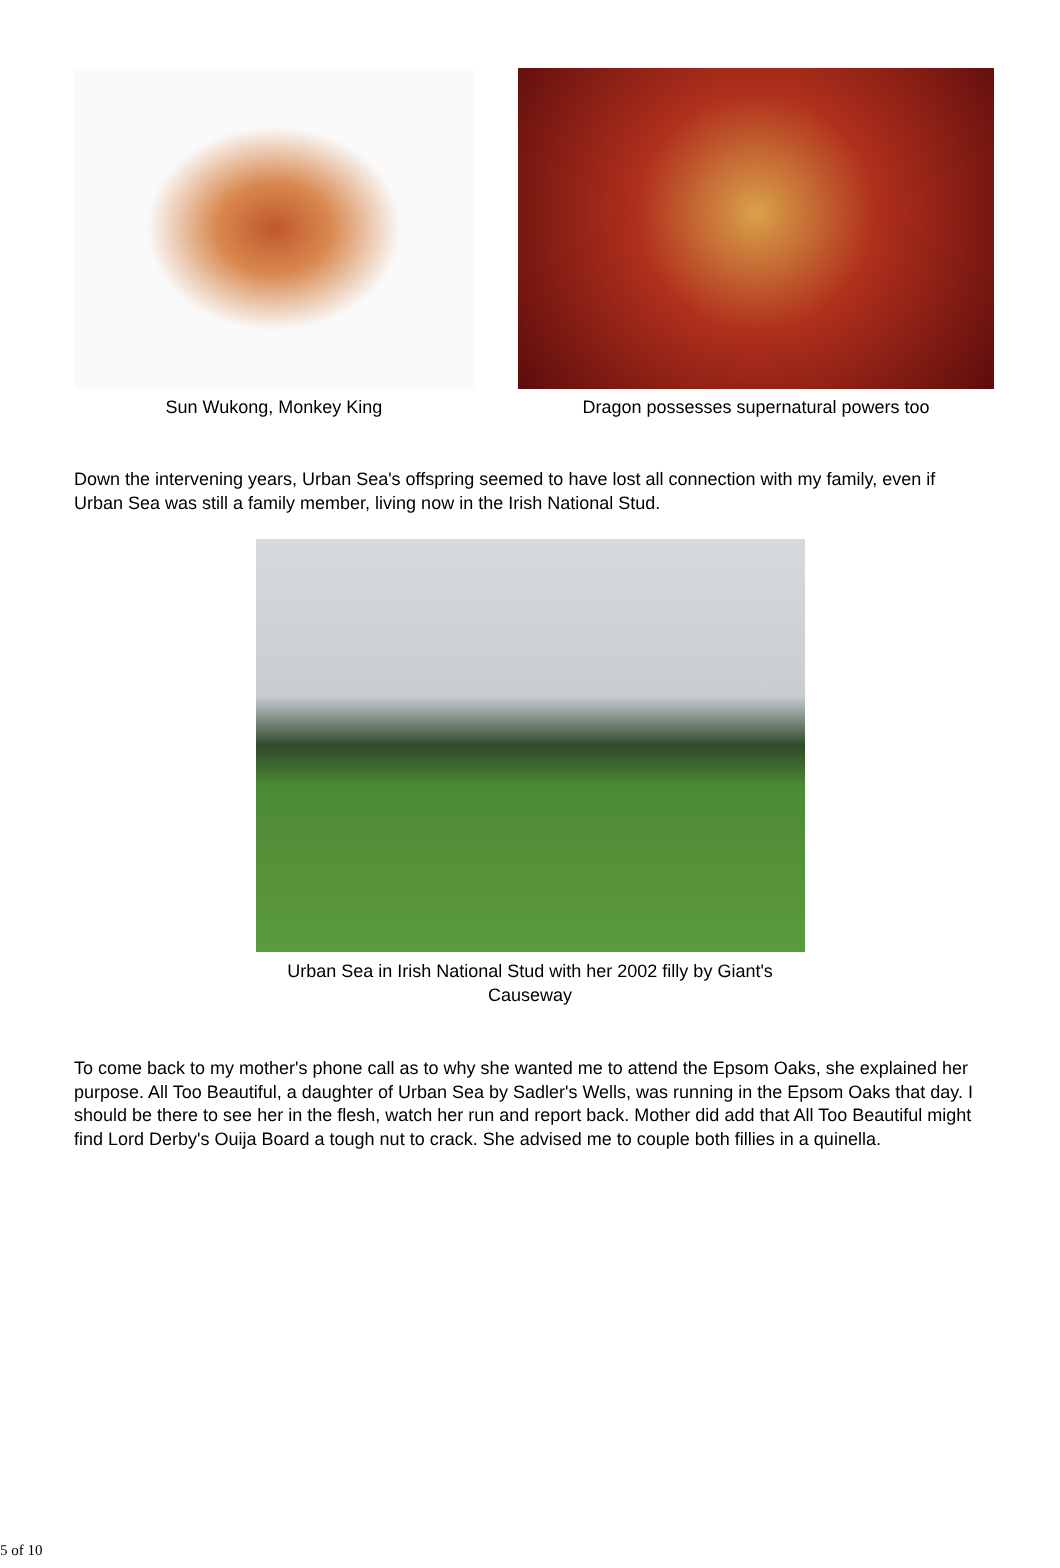Sun Wukong, Monkey King Dragon possesses supernatural powers too
Down the intervening years, Urban Sea's offspring seemed to have lost all connection with my family, even if Urban Sea was still a family member, living now in the Irish National Stud.
Urban Sea in Irish National Stud with her 2002 filly by Giant's Causeway
To come back to my mother's phone call as to why she wanted me to attend the Epsom Oaks, she explained her purpose. All Too Beautiful, a daughter of Urban Sea by Sadler's Wells, was running in the Epsom Oaks that day. I should be there to see her in the flesh, watch her run and report back. Mother did add that All Too Beautiful might find Lord Derby's Ouija Board a tough nut to crack. She advised me to couple both fillies in a quinella.
5 of 10